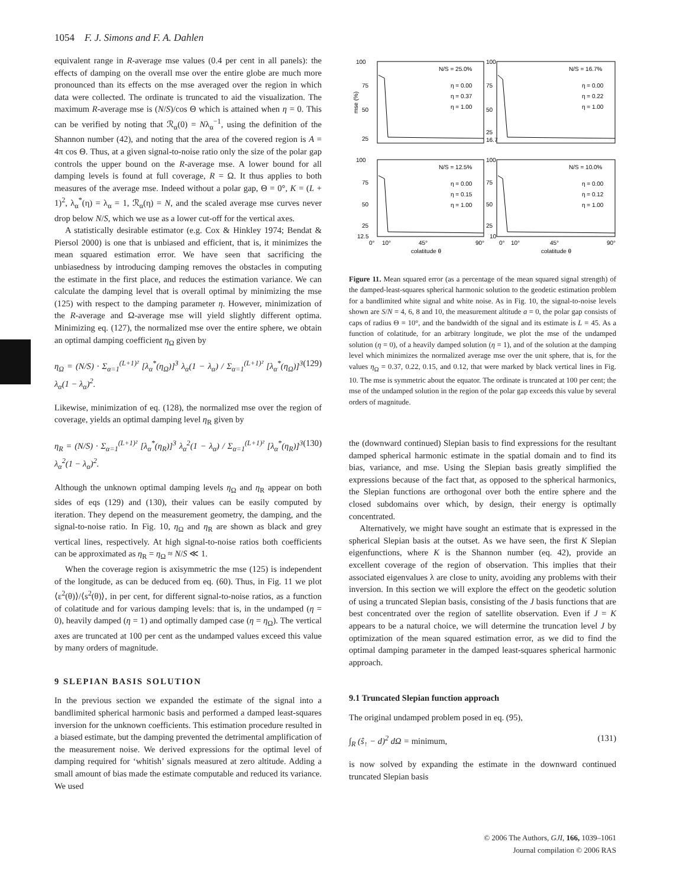1054 F. J. Simons and F. A. Dahlen
equivalent range in R-average mse values (0.4 per cent in all panels): the effects of damping on the overall mse over the entire globe are much more pronounced than its effects on the mse averaged over the region in which data were collected. The ordinate is truncated to aid the visualization. The maximum R-average mse is (N/S)/cos Θ which is attained when η = 0. This can be verified by noting that ℛ<sub>α</sub>(0) = Nλ<sub>α</sub><sup>−1</sup>, using the definition of the Shannon number (42), and noting that the area of the covered region is A = 4π cos Θ. Thus, at a given signal-to-noise ratio only the size of the polar gap controls the upper bound on the R-average mse. A lower bound for all damping levels is found at full coverage, R = Ω. It thus applies to both measures of the average mse. Indeed without a polar gap, Θ = 0°, K = (L + 1)<sup>2</sup>, λ<sub>α</sub><sup>*</sup>(η) = λ<sub>α</sub> = 1, ℛ<sub>α</sub>(η) = N, and the scaled average mse curves never drop below N/S, which we use as a lower cut-off for the vertical axes.
A statistically desirable estimator (e.g. Cox & Hinkley 1974; Bendat & Piersol 2000) is one that is unbiased and efficient, that is, it minimizes the mean squared estimation error. We have seen that sacrificing the unbiasedness by introducing damping removes the obstacles in computing the estimate in the first place, and reduces the estimation variance. We can calculate the damping level that is overall optimal by minimizing the mse (125) with respect to the damping parameter η. However, minimization of the R-average and Ω-average mse will yield slightly different optima. Minimizing eq. (127), the normalized mse over the entire sphere, we obtain an optimal damping coefficient η<sub>Ω</sub> given by
η<sub>Ω</sub> = (N/S) · Σ<sub>α=1</sub><sup>(L+1)²</sup> [λ<sub>α</sub><sup>*</sup>(η<sub>Ω</sub>)]<sup>3</sup> λ<sub>α</sub>(1 − λ<sub>α</sub>) / Σ<sub>α=1</sub><sup>(L+1)²</sup> [λ<sub>α</sub><sup>*</sup>(η<sub>Ω</sub>)]<sup>3</sup> λ<sub>α</sub>(1 − λ<sub>α</sub>)<sup>2</sup>. (129)
Likewise, minimization of eq. (128), the normalized mse over the region of coverage, yields an optimal damping level η<sub>R</sub> given by
η<sub>R</sub> = (N/S) · Σ<sub>α=1</sub><sup>(L+1)²</sup> [λ<sub>α</sub><sup>*</sup>(η<sub>R</sub>)]<sup>3</sup> λ<sub>α</sub><sup>2</sup>(1 − λ<sub>α</sub>) / Σ<sub>α=1</sub><sup>(L+1)²</sup> [λ<sub>α</sub><sup>*</sup>(η<sub>R</sub>)]<sup>3</sup> λ<sub>α</sub><sup>2</sup>(1 − λ<sub>α</sub>)<sup>2</sup>. (130)
Although the unknown optimal damping levels η<sub>Ω</sub> and η<sub>R</sub> appear on both sides of eqs (129) and (130), their values can be easily computed by iteration. They depend on the measurement geometry, the damping, and the signal-to-noise ratio. In Fig. 10, η<sub>Ω</sub> and η<sub>R</sub> are shown as black and grey vertical lines, respectively. At high signal-to-noise ratios both coefficients can be approximated as η<sub>R</sub> = η<sub>Ω</sub> ≈ N/S ≪ 1.
When the coverage region is axisymmetric the mse (125) is independent of the longitude, as can be deduced from eq. (60). Thus, in Fig. 11 we plot ⟨ε<sup>2</sup>(θ)⟩/⟨s<sup>2</sup>(θ)⟩, in per cent, for different signal-to-noise ratios, as a function of colatitude and for various damping levels: that is, in the undamped (η = 0), heavily damped (η = 1) and optimally damped case (η = η<sub>Ω</sub>). The vertical axes are truncated at 100 per cent as the undamped values exceed this value by many orders of magnitude.
9 SLEPIAN BASIS SOLUTION
In the previous section we expanded the estimate of the signal into a bandlimited spherical harmonic basis and performed a damped least-squares inversion for the unknown coefficients. This estimation procedure resulted in a biased estimate, but the damping prevented the detrimental amplification of the measurement noise. We derived expressions for the optimal level of damping required for ‘whitish’ signals measured at zero altitude. Adding a small amount of bias made the estimate computable and reduced its variance. We used
100
75
50
25
mse (%)
100
75
50
25
16.7
N/S = 25.0%
η = 0.00
η = 0.37
η = 1.00
N/S = 16.7%
η = 0.00
η = 0.22
η = 1.00
100
75
50
25
12.5
100
75
50
25
10
N/S = 12.5%
η = 0.00
η = 0.15
η = 1.00
N/S = 10.0%
η = 0.00
η = 0.12
η = 1.00
0°
10°
45°
90°
colatitude θ
0°
10°
45°
90°
colatitude θ
Figure 11. Mean squared error (as a percentage of the mean squared signal strength) of the damped-least-squares spherical harmonic solution to the geodetic estimation problem for a bandlimited white signal and white noise. As in Fig. 10, the signal-to-noise levels shown are S/N = 4, 6, 8 and 10, the measurement altitude a = 0, the polar gap consists of caps of radius Θ = 10°, and the bandwidth of the signal and its estimate is L = 45. As a function of colatitude, for an arbitrary longitude, we plot the mse of the undamped solution (η = 0), of a heavily damped solution (η = 1), and of the solution at the damping level which minimizes the normalized average mse over the unit sphere, that is, for the values η<sub>Ω</sub> = 0.37, 0.22, 0.15, and 0.12, that were marked by black vertical lines in Fig. 10. The mse is symmetric about the equator. The ordinate is truncated at 100 per cent; the mse of the undamped solution in the region of the polar gap exceeds this value by several orders of magnitude.
the (downward continued) Slepian basis to find expressions for the resultant damped spherical harmonic estimate in the spatial domain and to find its bias, variance, and mse. Using the Slepian basis greatly simplified the expressions because of the fact that, as opposed to the spherical harmonics, the Slepian functions are orthogonal over both the entire sphere and the closed subdomains over which, by design, their energy is optimally concentrated.
Alternatively, we might have sought an estimate that is expressed in the spherical Slepian basis at the outset. As we have seen, the first K Slepian eigenfunctions, where K is the Shannon number (eq. 42), provide an excellent coverage of the region of observation. This implies that their associated eigenvalues λ are close to unity, avoiding any problems with their inversion. In this section we will explore the effect on the geodetic solution of using a truncated Slepian basis, consisting of the J basis functions that are best concentrated over the region of satellite observation. Even if J = K appears to be a natural choice, we will determine the truncation level J by optimization of the mean squared estimation error, as we did to find the optimal damping parameter in the damped least-squares spherical harmonic approach.
9.1 Truncated Slepian function approach
The original undamped problem posed in eq. (95),
∫<sub>R</sub> (ŝ<sub>↑</sub> − d)<sup>2</sup> dΩ = minimum, (131)
is now solved by expanding the estimate in the downward continued truncated Slepian basis
© 2006 The Authors, GJI, 166, 1039–1061
Journal compilation © 2006 RAS